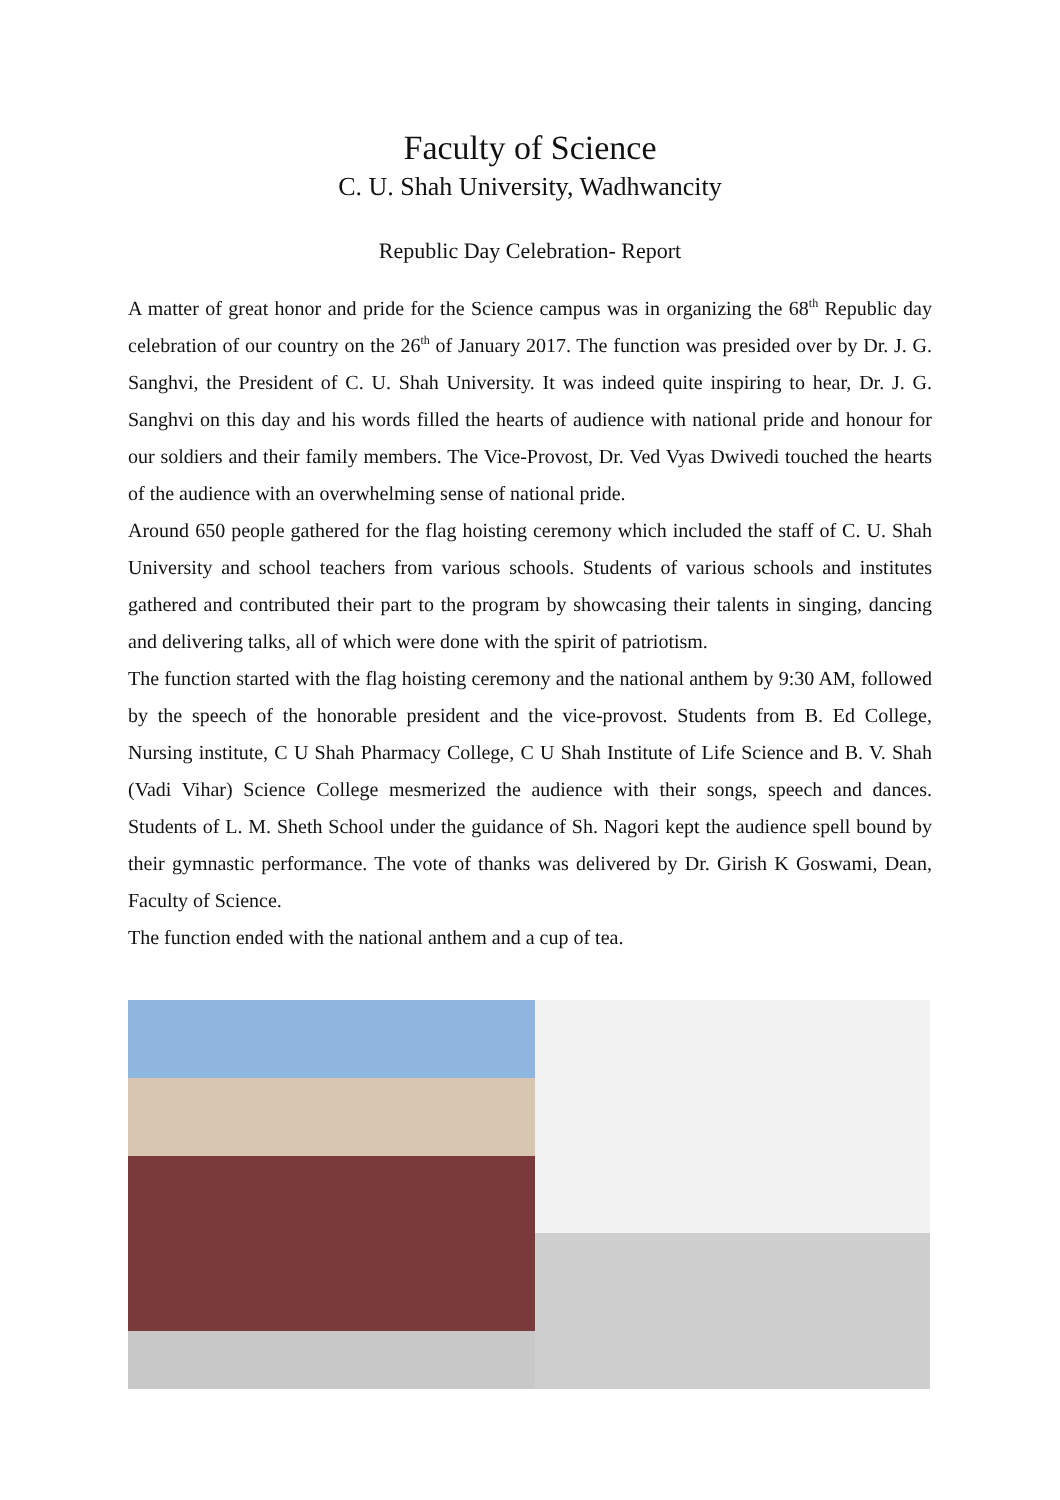Faculty of Science
C. U. Shah University, Wadhwancity
Republic Day Celebration- Report
A matter of great honor and pride for the Science campus was in organizing the 68<sup>th</sup> Republic day celebration of our country on the 26<sup>th</sup> of January 2017. The function was presided over by Dr. J. G. Sanghvi, the President of C. U. Shah University. It was indeed quite inspiring to hear, Dr. J. G. Sanghvi on this day and his words filled the hearts of audience with national pride and honour for our soldiers and their family members. The Vice-Provost, Dr. Ved Vyas Dwivedi touched the hearts of the audience with an overwhelming sense of national pride.
Around 650 people gathered for the flag hoisting ceremony which included the staff of C. U. Shah University and school teachers from various schools. Students of various schools and institutes gathered and contributed their part to the program by showcasing their talents in singing, dancing and delivering talks, all of which were done with the spirit of patriotism.
The function started with the flag hoisting ceremony and the national anthem by 9:30 AM, followed by the speech of the honorable president and the vice-provost. Students from B. Ed College, Nursing institute, C U Shah Pharmacy College, C U Shah Institute of Life Science and B. V. Shah (Vadi Vihar) Science College mesmerized the audience with their songs, speech and dances. Students of L. M. Sheth School under the guidance of Sh. Nagori kept the audience spell bound by their gymnastic performance. The vote of thanks was delivered by Dr. Girish K Goswami, Dean, Faculty of Science.
The function ended with the national anthem and a cup of tea.